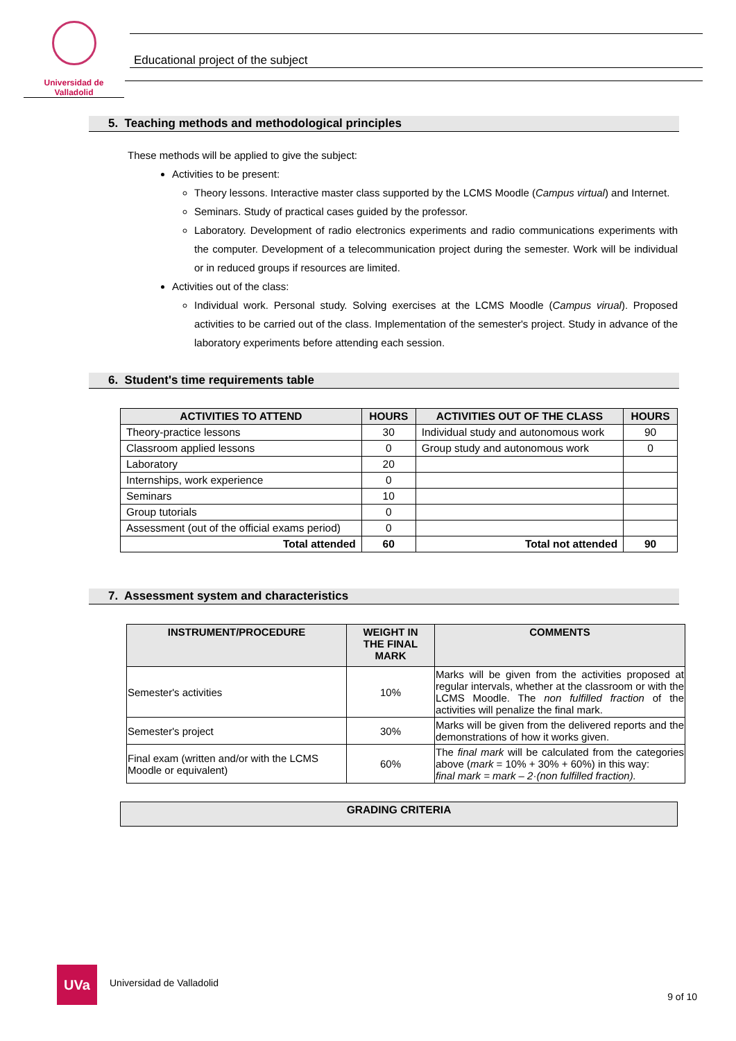Universidad de Valladolid
Educational project of the subject
5. Teaching methods and methodological principles
These methods will be applied to give the subject:
Activities to be present:
Theory lessons. Interactive master class supported by the LCMS Moodle (Campus virtual) and Internet.
Seminars. Study of practical cases guided by the professor.
Laboratory. Development of radio electronics experiments and radio communications experiments with the computer. Development of a telecommunication project during the semester. Work will be individual or in reduced groups if resources are limited.
Activities out of the class:
Individual work. Personal study. Solving exercises at the LCMS Moodle (Campus virual). Proposed activities to be carried out of the class. Implementation of the semester's project. Study in advance of the laboratory experiments before attending each session.
6. Student's time requirements table
| ACTIVITIES TO ATTEND | HOURS | ACTIVITIES OUT OF THE CLASS | HOURS |
| --- | --- | --- | --- |
| Theory-practice lessons | 30 | Individual study and autonomous work | 90 |
| Classroom applied lessons | 0 | Group study and autonomous work | 0 |
| Laboratory | 20 | | |
| Internships, work experience | 0 | | |
| Seminars | 10 | | |
| Group tutorials | 0 | | |
| Assessment (out of the official exams period) | 0 | | |
| Total attended | 60 | Total not attended | 90 |
7. Assessment system and characteristics
| INSTRUMENT/PROCEDURE | WEIGHT IN THE FINAL MARK | COMMENTS |
| --- | --- | --- |
| Semester's activities | 10% | Marks will be given from the activities proposed at regular intervals, whether at the classroom or with the LCMS Moodle. The non fulfilled fraction of the activities will penalize the final mark. |
| Semester's project | 30% | Marks will be given from the delivered reports and the demonstrations of how it works given. |
| Final exam (written and/or with the LCMS Moodle or equivalent) | 60% | The final mark will be calculated from the categories above ( mark = 10% + 30% + 60%) in this way: final mark = mark – 2·(non fulfilled fraction). |
| GRADING CRITERIA |
| --- |
UVa
Universidad de Valladolid
9 of 10